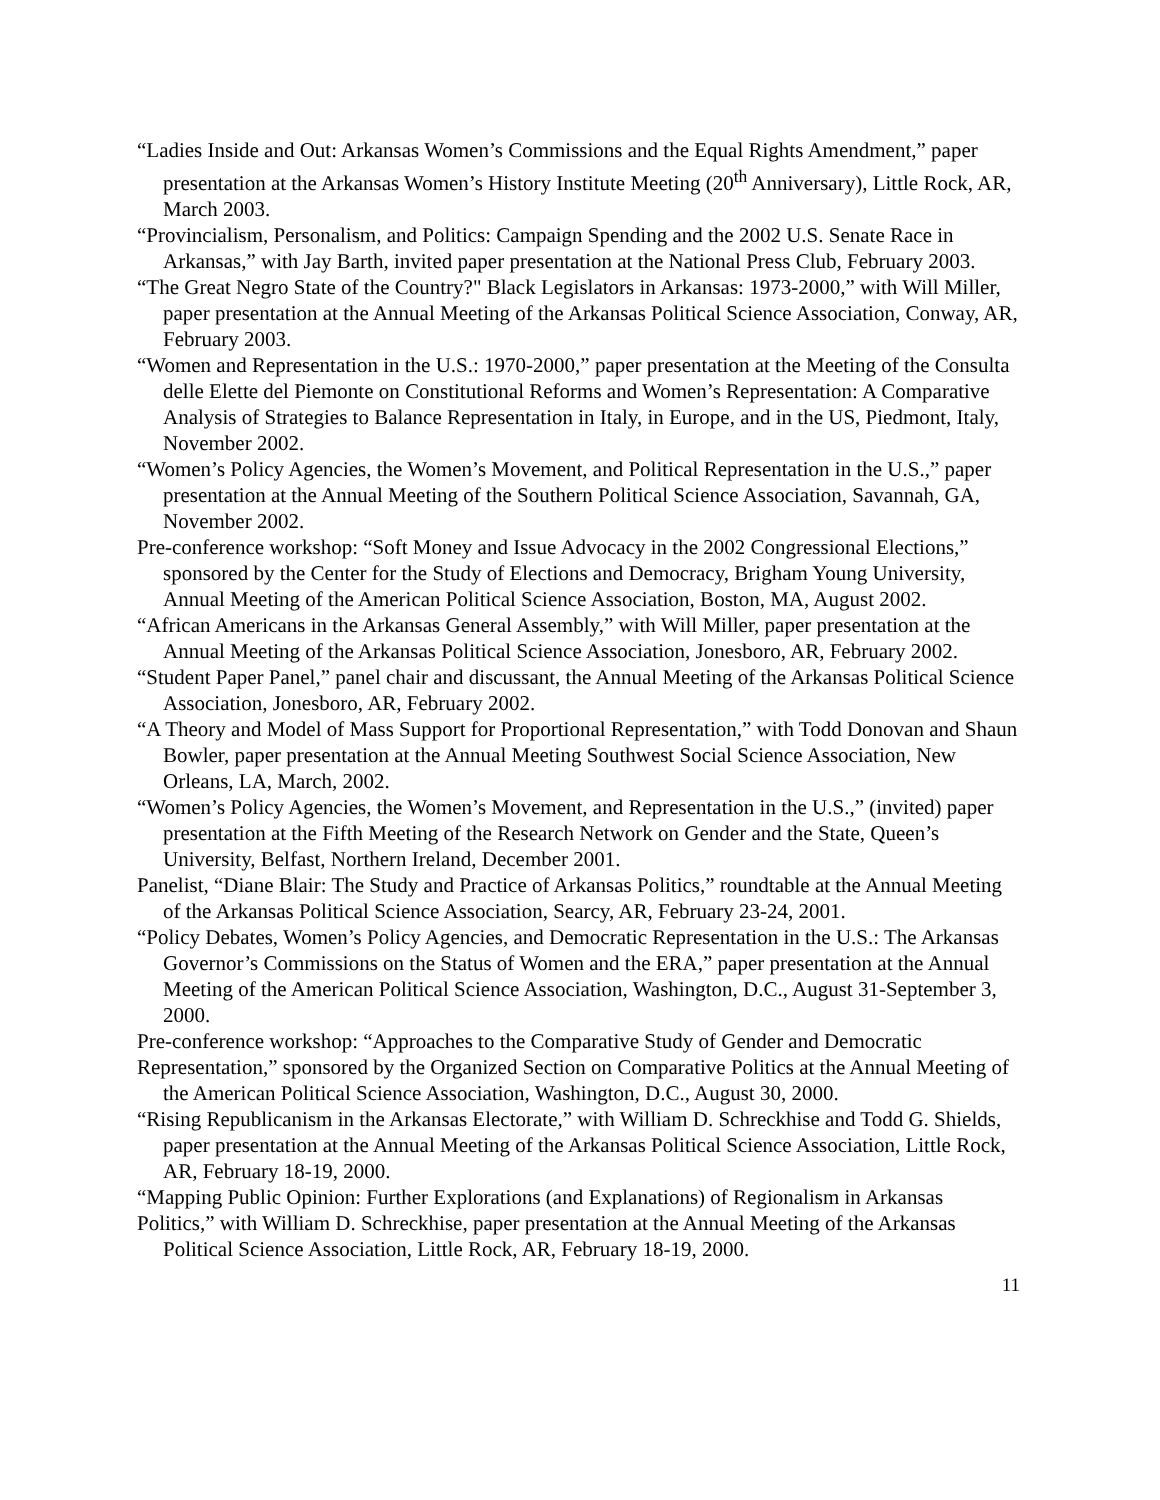“Ladies Inside and Out: Arkansas Women’s Commissions and the Equal Rights Amendment,” paper presentation at the Arkansas Women’s History Institute Meeting (20<sup>th</sup> Anniversary), Little Rock, AR, March 2003.
“Provincialism, Personalism, and Politics: Campaign Spending and the 2002 U.S. Senate Race in Arkansas,” with Jay Barth, invited paper presentation at the National Press Club, February 2003.
“The Great Negro State of the Country?" Black Legislators in Arkansas: 1973-2000,” with Will Miller, paper presentation at the Annual Meeting of the Arkansas Political Science Association, Conway, AR, February 2003.
“Women and Representation in the U.S.: 1970-2000,” paper presentation at the Meeting of the Consulta delle Elette del Piemonte on Constitutional Reforms and Women’s Representation: A Comparative Analysis of Strategies to Balance Representation in Italy, in Europe, and in the US, Piedmont, Italy, November 2002.
“Women’s Policy Agencies, the Women’s Movement, and Political Representation in the U.S.,” paper presentation at the Annual Meeting of the Southern Political Science Association, Savannah, GA, November 2002.
Pre-conference workshop: “Soft Money and Issue Advocacy in the 2002 Congressional Elections,” sponsored by the Center for the Study of Elections and Democracy, Brigham Young University, Annual Meeting of the American Political Science Association, Boston, MA, August 2002.
“African Americans in the Arkansas General Assembly,” with Will Miller, paper presentation at the Annual Meeting of the Arkansas Political Science Association, Jonesboro, AR, February 2002.
“Student Paper Panel,” panel chair and discussant, the Annual Meeting of the Arkansas Political Science Association, Jonesboro, AR, February 2002.
“A Theory and Model of Mass Support for Proportional Representation,” with Todd Donovan and Shaun Bowler, paper presentation at the Annual Meeting Southwest Social Science Association, New Orleans, LA, March, 2002.
“Women’s Policy Agencies, the Women’s Movement, and Representation in the U.S.,” (invited) paper presentation at the Fifth Meeting of the Research Network on Gender and the State, Queen’s University, Belfast, Northern Ireland, December 2001.
Panelist, “Diane Blair: The Study and Practice of Arkansas Politics,” roundtable at the Annual Meeting of the Arkansas Political Science Association, Searcy, AR, February 23-24, 2001.
“Policy Debates, Women’s Policy Agencies, and Democratic Representation in the U.S.: The Arkansas Governor’s Commissions on the Status of Women and the ERA,” paper presentation at the Annual Meeting of the American Political Science Association, Washington, D.C., August 31-September 3, 2000.
Pre-conference workshop: “Approaches to the Comparative Study of Gender and Democratic
Representation,” sponsored by the Organized Section on Comparative Politics at the Annual Meeting of the American Political Science Association, Washington, D.C., August 30, 2000.
“Rising Republicanism in the Arkansas Electorate,” with William D. Schreckhise and Todd G. Shields, paper presentation at the Annual Meeting of the Arkansas Political Science Association, Little Rock, AR, February 18-19, 2000.
“Mapping Public Opinion: Further Explorations (and Explanations) of Regionalism in Arkansas
Politics,” with William D. Schreckhise, paper presentation at the Annual Meeting of the Arkansas Political Science Association, Little Rock, AR, February 18-19, 2000.
11